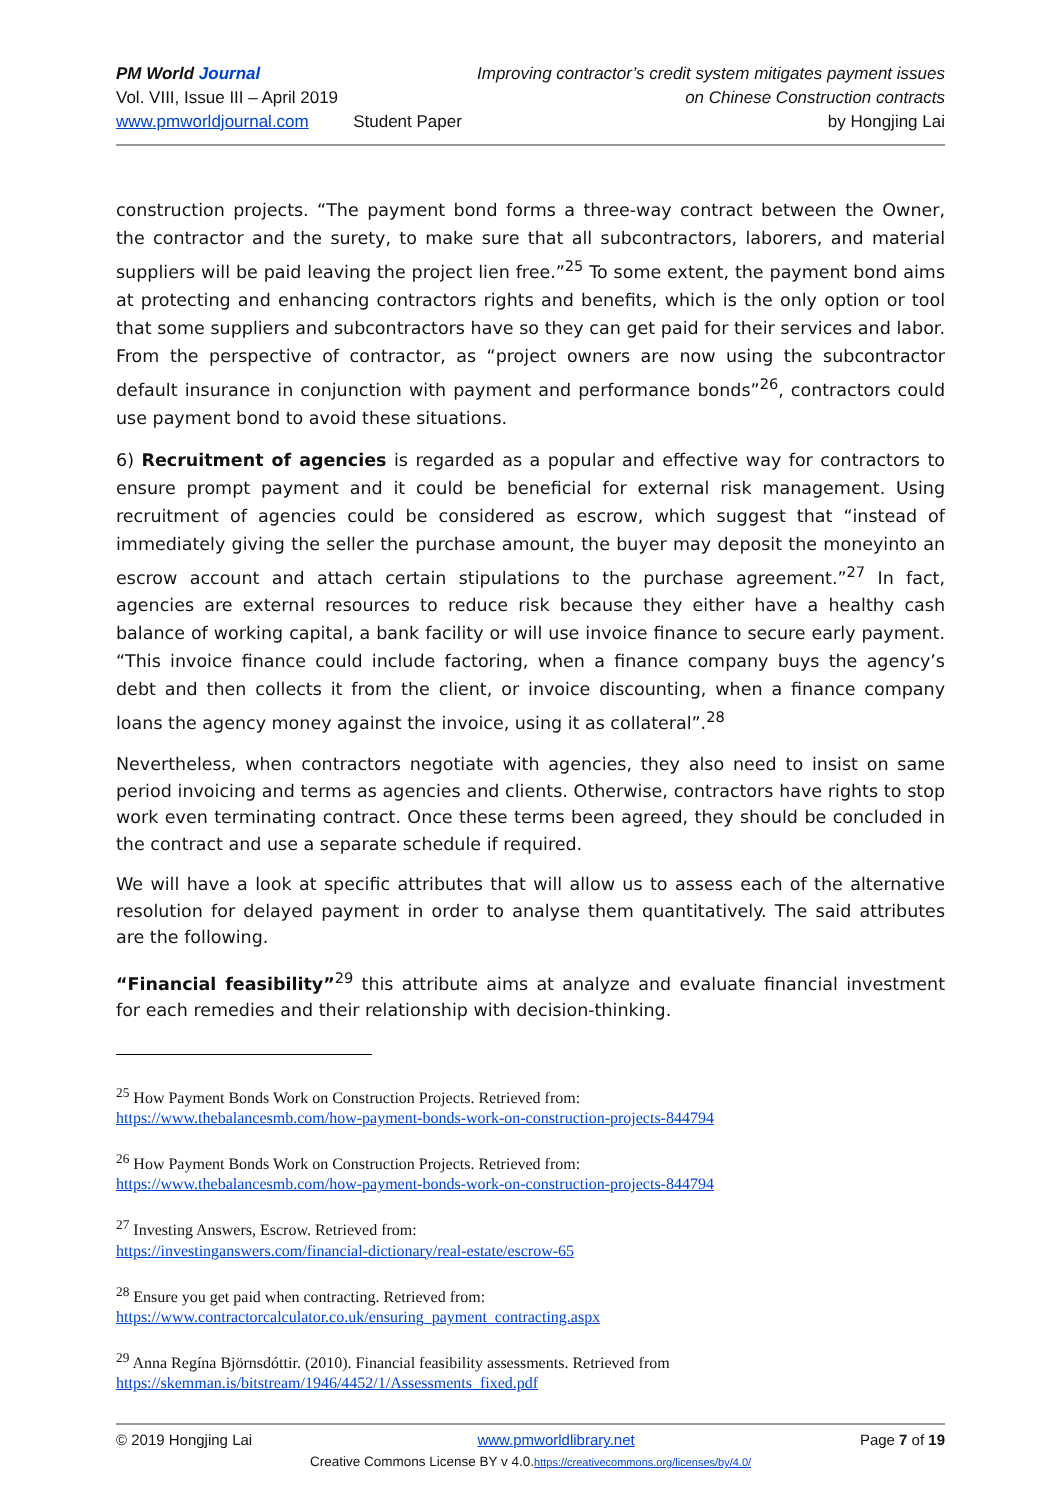PM World Journal
Vol. VIII, Issue III – April 2019
www.pmworldjournal.com
Student Paper Improving contractor’s credit system mitigates payment issues
on Chinese Construction contracts
by Hongjing Lai
construction projects. “The payment bond forms a three-way contract between the Owner, the contractor and the surety, to make sure that all subcontractors, laborers, and material suppliers will be paid leaving the project lien free.”<sup>25</sup> To some extent, the payment bond aims at protecting and enhancing contractors rights and benefits, which is the only option or tool that some suppliers and subcontractors have so they can get paid for their services and labor. From the perspective of contractor, as “project owners are now using the subcontractor default insurance in conjunction with payment and performance bonds”<sup>26</sup>, contractors could use payment bond to avoid these situations.
6) Recruitment of agencies is regarded as a popular and effective way for contractors to ensure prompt payment and it could be beneficial for external risk management. Using recruitment of agencies could be considered as escrow, which suggest that “instead of immediately giving the seller the purchase amount, the buyer may deposit the moneyinto an escrow account and attach certain stipulations to the purchase agreement.”<sup>27</sup> In fact, agencies are external resources to reduce risk because they either have a healthy cash balance of working capital, a bank facility or will use invoice finance to secure early payment. “This invoice finance could include factoring, when a finance company buys the agency’s debt and then collects it from the client, or invoice discounting, when a finance company loans the agency money against the invoice, using it as collateral”.<sup>28</sup>
Nevertheless, when contractors negotiate with agencies, they also need to insist on same period invoicing and terms as agencies and clients. Otherwise, contractors have rights to stop work even terminating contract. Once these terms been agreed, they should be concluded in the contract and use a separate schedule if required.
We will have a look at specific attributes that will allow us to assess each of the alternative resolution for delayed payment in order to analyse them quantitatively. The said attributes are the following.
“Financial feasibility”<sup>29</sup> this attribute aims at analyze and evaluate financial investment for each remedies and their relationship with decision-thinking.
<sup>25</sup> How Payment Bonds Work on Construction Projects. Retrieved from:
https://www.thebalancesmb.com/how-payment-bonds-work-on-construction-projects-844794
<sup>26</sup> How Payment Bonds Work on Construction Projects. Retrieved from:
https://www.thebalancesmb.com/how-payment-bonds-work-on-construction-projects-844794
<sup>27</sup> Investing Answers, Escrow. Retrieved from:
https://investinganswers.com/financial-dictionary/real-estate/escrow-65
<sup>28</sup> Ensure you get paid when contracting. Retrieved from:
https://www.contractorcalculator.co.uk/ensuring_payment_contracting.aspx
<sup>29</sup> Anna Regína Björnsdóttir. (2010). Financial feasibility assessments. Retrieved from
https://skemman.is/bitstream/1946/4452/1/Assessments_fixed.pdf
© 2019 Hongjing Lai www.pmworldlibrary.net Page 7 of 19
Creative Commons License BY v 4.0.https://creativecommons.org/licenses/by/4.0/